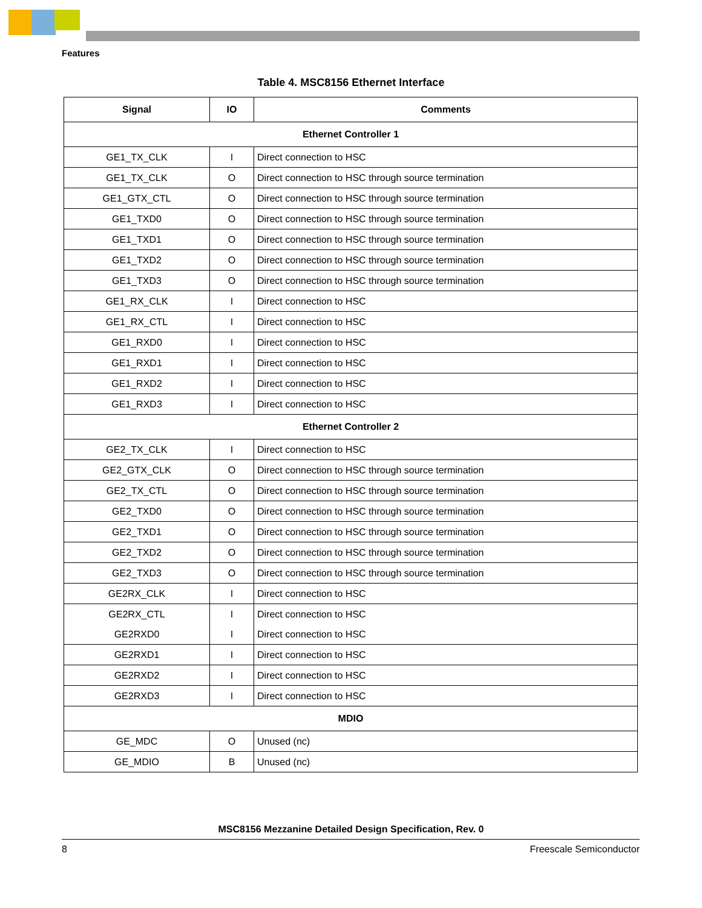Features
Table 4. MSC8156 Ethernet Interface
| Signal | IO | Comments |
| --- | --- | --- |
| Ethernet Controller 1 | | |
| GE1_TX_CLK | I | Direct connection to HSC |
| GE1_TX_CLK | O | Direct connection to HSC through source termination |
| GE1_GTX_CTL | O | Direct connection to HSC through source termination |
| GE1_TXD0 | O | Direct connection to HSC through source termination |
| GE1_TXD1 | O | Direct connection to HSC through source termination |
| GE1_TXD2 | O | Direct connection to HSC through source termination |
| GE1_TXD3 | O | Direct connection to HSC through source termination |
| GE1_RX_CLK | I | Direct connection to HSC |
| GE1_RX_CTL | I | Direct connection to HSC |
| GE1_RXD0 | I | Direct connection to HSC |
| GE1_RXD1 | I | Direct connection to HSC |
| GE1_RXD2 | I | Direct connection to HSC |
| GE1_RXD3 | I | Direct connection to HSC |
| Ethernet Controller 2 | | |
| GE2_TX_CLK | I | Direct connection to HSC |
| GE2_GTX_CLK | O | Direct connection to HSC through source termination |
| GE2_TX_CTL | O | Direct connection to HSC through source termination |
| GE2_TXD0 | O | Direct connection to HSC through source termination |
| GE2_TXD1 | O | Direct connection to HSC through source termination |
| GE2_TXD2 | O | Direct connection to HSC through source termination |
| GE2_TXD3 | O | Direct connection to HSC through source termination |
| GE2RX_CLK | I | Direct connection to HSC |
| GE2RX_CTL | I | Direct connection to HSC |
| GE2RXD0 | I | Direct connection to HSC |
| GE2RXD1 | I | Direct connection to HSC |
| GE2RXD2 | I | Direct connection to HSC |
| GE2RXD3 | I | Direct connection to HSC |
| MDIO | | |
| GE_MDC | O | Unused (nc) |
| GE_MDIO | B | Unused (nc) |
MSC8156 Mezzanine Detailed Design Specification, Rev. 0
8 Freescale Semiconductor